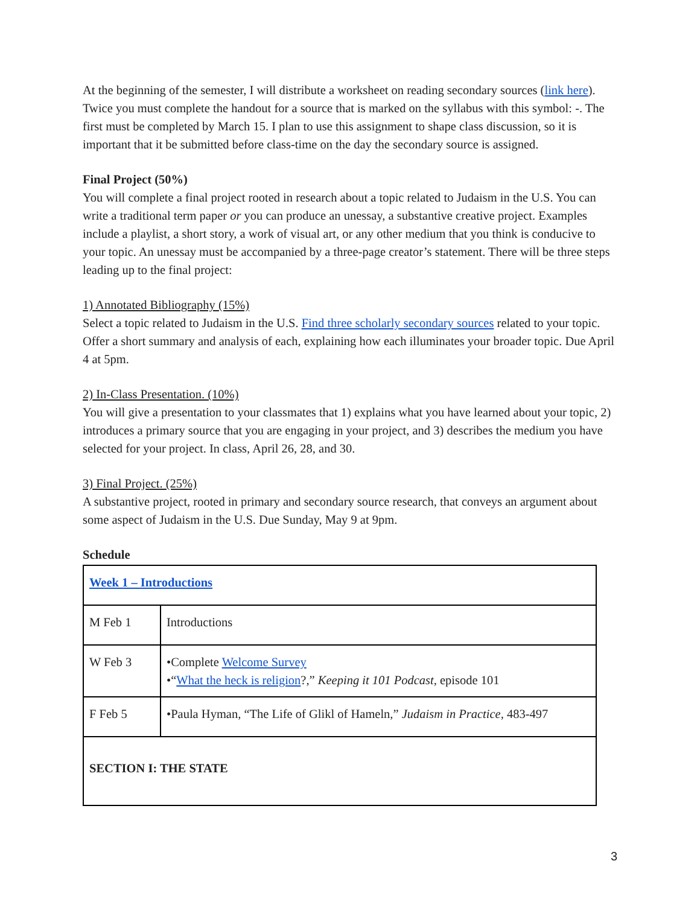At the beginning of the semester, I will distribute a worksheet on reading secondary sources (link here). Twice you must complete the handout for a source that is marked on the syllabus with this symbol: -. The first must be completed by March 15. I plan to use this assignment to shape class discussion, so it is important that it be submitted before class-time on the day the secondary source is assigned.
Final Project (50%)
You will complete a final project rooted in research about a topic related to Judaism in the U.S. You can write a traditional term paper or you can produce an unessay, a substantive creative project. Examples include a playlist, a short story, a work of visual art, or any other medium that you think is conducive to your topic. An unessay must be accompanied by a three-page creator’s statement. There will be three steps leading up to the final project:
1) Annotated Bibliography (15%)
Select a topic related to Judaism in the U.S. Find three scholarly secondary sources related to your topic. Offer a short summary and analysis of each, explaining how each illuminates your broader topic. Due April 4 at 5pm.
2) In-Class Presentation. (10%)
You will give a presentation to your classmates that 1) explains what you have learned about your topic, 2) introduces a primary source that you are engaging in your project, and 3) describes the medium you have selected for your project. In class, April 26, 28, and 30.
3) Final Project. (25%)
A substantive project, rooted in primary and secondary source research, that conveys an argument about some aspect of Judaism in the U.S. Due Sunday, May 9 at 9pm.
Schedule
| Week 1 – Introductions | |
| M Feb 1 | Introductions |
| W Feb 3 | •Complete Welcome Survey •“ What the heck is religion ?,” Keeping it 101 Podcast , episode 101 |
| F Feb 5 | •Paula Hyman, “The Life of Glikl of Hameln,” Judaism in Practice , 483-497 |
| SECTION I: THE STATE | |
3